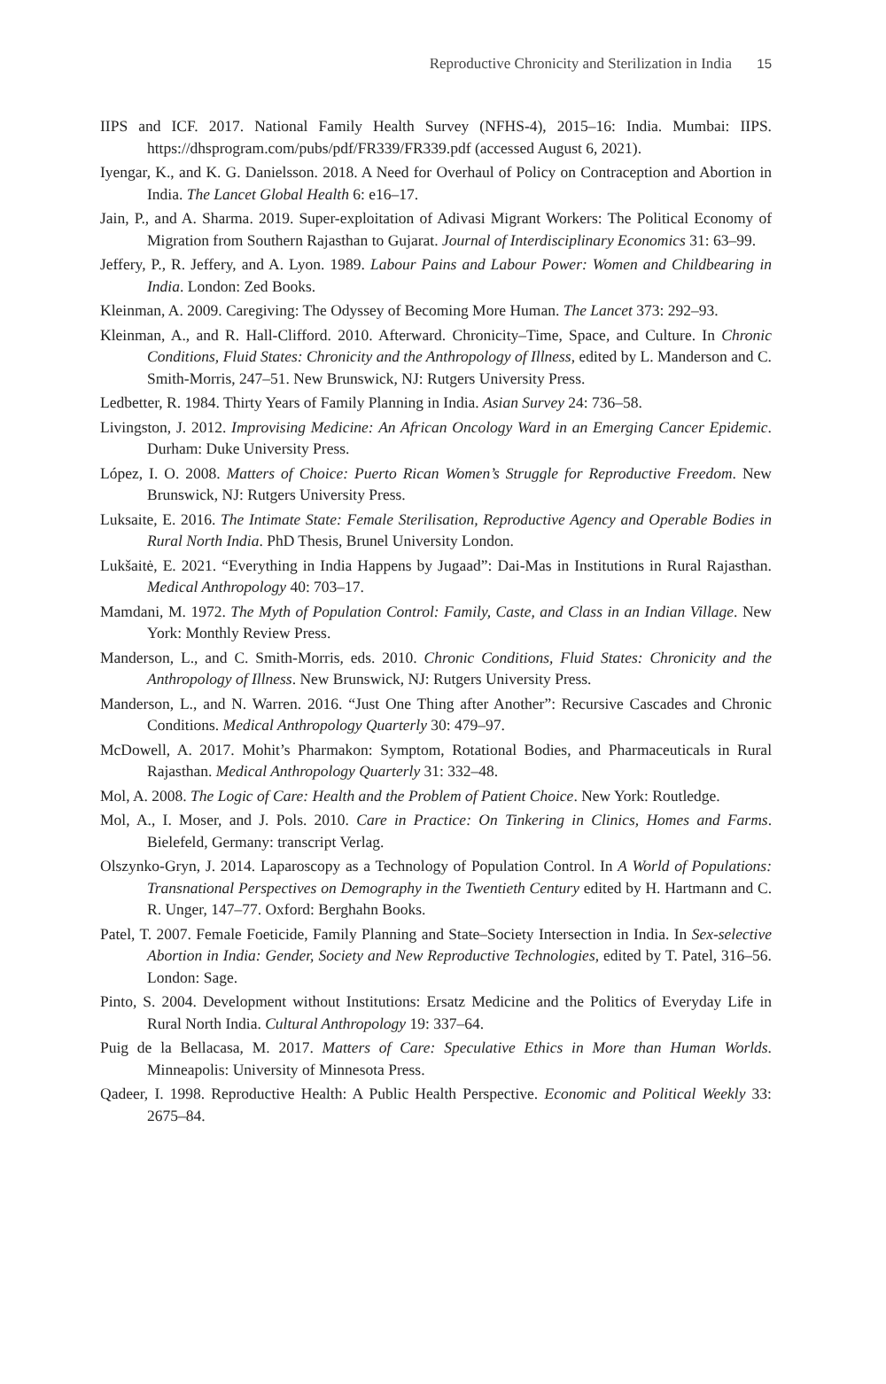Reproductive Chronicity and Sterilization in India 15
IIPS and ICF. 2017. National Family Health Survey (NFHS-4), 2015–16: India. Mumbai: IIPS. https://dhsprogram.com/pubs/pdf/FR339/FR339.pdf (accessed August 6, 2021).
Iyengar, K., and K. G. Danielsson. 2018. A Need for Overhaul of Policy on Contraception and Abortion in India. The Lancet Global Health 6: e16–17.
Jain, P., and A. Sharma. 2019. Super-exploitation of Adivasi Migrant Workers: The Political Economy of Migration from Southern Rajasthan to Gujarat. Journal of Interdisciplinary Economics 31: 63–99.
Jeffery, P., R. Jeffery, and A. Lyon. 1989. Labour Pains and Labour Power: Women and Childbearing in India. London: Zed Books.
Kleinman, A. 2009. Caregiving: The Odyssey of Becoming More Human. The Lancet 373: 292–93.
Kleinman, A., and R. Hall-Clifford. 2010. Afterward. Chronicity–Time, Space, and Culture. In Chronic Conditions, Fluid States: Chronicity and the Anthropology of Illness, edited by L. Manderson and C. Smith-Morris, 247–51. New Brunswick, NJ: Rutgers University Press.
Ledbetter, R. 1984. Thirty Years of Family Planning in India. Asian Survey 24: 736–58.
Livingston, J. 2012. Improvising Medicine: An African Oncology Ward in an Emerging Cancer Epidemic. Durham: Duke University Press.
López, I. O. 2008. Matters of Choice: Puerto Rican Women’s Struggle for Reproductive Freedom. New Brunswick, NJ: Rutgers University Press.
Luksaite, E. 2016. The Intimate State: Female Sterilisation, Reproductive Agency and Operable Bodies in Rural North India. PhD Thesis, Brunel University London.
Lukšaitė, E. 2021. “Everything in India Happens by Jugaad”: Dai-Mas in Institutions in Rural Rajasthan. Medical Anthropology 40: 703–17.
Mamdani, M. 1972. The Myth of Population Control: Family, Caste, and Class in an Indian Village. New York: Monthly Review Press.
Manderson, L., and C. Smith-Morris, eds. 2010. Chronic Conditions, Fluid States: Chronicity and the Anthropology of Illness. New Brunswick, NJ: Rutgers University Press.
Manderson, L., and N. Warren. 2016. “Just One Thing after Another”: Recursive Cascades and Chronic Conditions. Medical Anthropology Quarterly 30: 479–97.
McDowell, A. 2017. Mohit’s Pharmakon: Symptom, Rotational Bodies, and Pharmaceuticals in Rural Rajasthan. Medical Anthropology Quarterly 31: 332–48.
Mol, A. 2008. The Logic of Care: Health and the Problem of Patient Choice. New York: Routledge.
Mol, A., I. Moser, and J. Pols. 2010. Care in Practice: On Tinkering in Clinics, Homes and Farms. Bielefeld, Germany: transcript Verlag.
Olszynko-Gryn, J. 2014. Laparoscopy as a Technology of Population Control. In A World of Populations: Transnational Perspectives on Demography in the Twentieth Century edited by H. Hartmann and C. R. Unger, 147–77. Oxford: Berghahn Books.
Patel, T. 2007. Female Foeticide, Family Planning and State–Society Intersection in India. In Sex-selective Abortion in India: Gender, Society and New Reproductive Technologies, edited by T. Patel, 316–56. London: Sage.
Pinto, S. 2004. Development without Institutions: Ersatz Medicine and the Politics of Everyday Life in Rural North India. Cultural Anthropology 19: 337–64.
Puig de la Bellacasa, M. 2017. Matters of Care: Speculative Ethics in More than Human Worlds. Minneapolis: University of Minnesota Press.
Qadeer, I. 1998. Reproductive Health: A Public Health Perspective. Economic and Political Weekly 33: 2675–84.